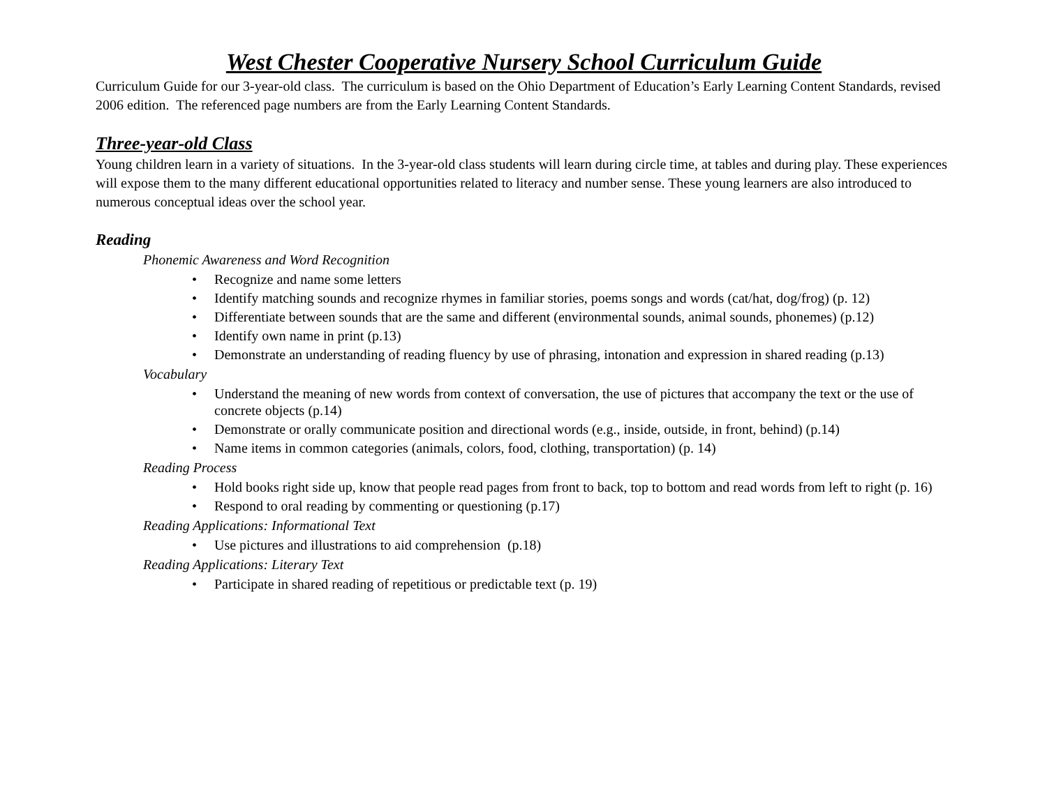West Chester Cooperative Nursery School Curriculum Guide
Curriculum Guide for our 3-year-old class. The curriculum is based on the Ohio Department of Education’s Early Learning Content Standards, revised 2006 edition. The referenced page numbers are from the Early Learning Content Standards.
Three-year-old Class
Young children learn in a variety of situations. In the 3-year-old class students will learn during circle time, at tables and during play. These experiences will expose them to the many different educational opportunities related to literacy and number sense. These young learners are also introduced to numerous conceptual ideas over the school year.
Reading
Phonemic Awareness and Word Recognition
• Recognize and name some letters
• Identify matching sounds and recognize rhymes in familiar stories, poems songs and words (cat/hat, dog/frog) (p. 12)
• Differentiate between sounds that are the same and different (environmental sounds, animal sounds, phonemes) (p.12)
• Identify own name in print (p.13)
• Demonstrate an understanding of reading fluency by use of phrasing, intonation and expression in shared reading (p.13)
Vocabulary
• Understand the meaning of new words from context of conversation, the use of pictures that accompany the text or the use of concrete objects (p.14)
• Demonstrate or orally communicate position and directional words (e.g., inside, outside, in front, behind) (p.14)
• Name items in common categories (animals, colors, food, clothing, transportation) (p. 14)
Reading Process
• Hold books right side up, know that people read pages from front to back, top to bottom and read words from left to right (p. 16)
• Respond to oral reading by commenting or questioning (p.17)
Reading Applications: Informational Text
• Use pictures and illustrations to aid comprehension (p.18)
Reading Applications: Literary Text
• Participate in shared reading of repetitious or predictable text (p. 19)